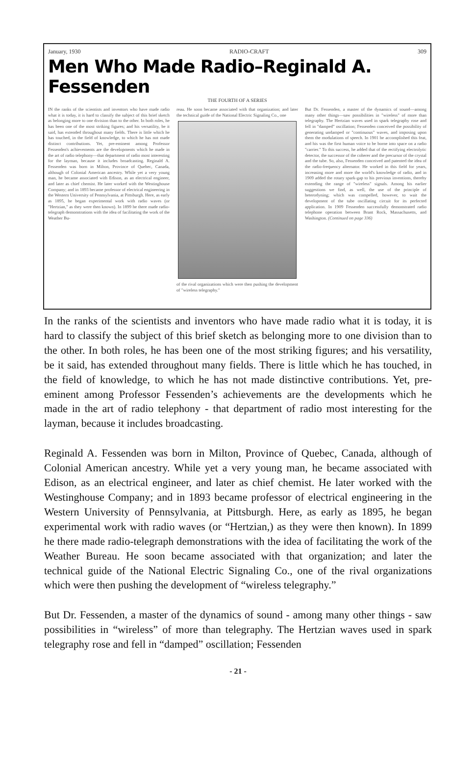January, 1930 RADIO-CRAFT 309
Men Who Made Radio–Reginald A. Fessenden
THE FOURTH OF A SERIES
IN the ranks of the scientists and inventors who have made radio what it is today, it is hard to classify the subject of this brief sketch as belonging more to one division than to the other. In both roles, he has been one of the most striking figures; and his versatility, be it said, has extended throughout many fields. There is little which he has touched, in the field of knowledge, to which he has not made distinct contributions. Yet, pre-eminent among Professor Fessenden's achievements are the developments which he made in the art of radio telephony—that department of radio most interesting for the layman, because it includes broadcasting. Reginald A. Fessenden was born in Milton, Province of Quebec, Canada, although of Colonial American ancestry. While yet a very young man, he became associated with Edison, as an electrical engineer, and later as chief chemist. He later worked with the Westinghouse Company; and in 1893 became professor of electrical engineering in the Western University of Pennsylvania, at Pittsburgh. Here, as early as 1895, he began experimental work with radio waves (or "Hertzian," as they were then known). In 1899 he there made radio-telegraph demonstrations with the idea of facilitating the work of the Weather Bu-
reau. He soon became associated with that organization; and later the technical guide of the National Electric Signaling Co., one
of the rival organizations which were then pushing the development of "wireless telegraphy."
But Dr. Fessenden, a master of the dynamics of sound—among many other things—saw possibilities in "wireless" of more than telegraphy. The Hertzian waves used in spark telegraphy rose and fell in "damped" oscillation; Fessenden conceived the possibility of generating undamped or "continuous" waves, and imposing upon them the modulations of speech. In 1901 he accomplished this feat, and his was the first human voice to be borne into space on a radio "carrier." To this success, he added that of the rectifying electrolytic detector, the successor of the coherer and the precursor of the crystal and the tube. So, also, Fessenden conceived and patented the idea of the radio-frequency alternator. He worked in this field for years, increasing more and more the world's knowledge of radio, and in 1909 added the rotary spark-gap to his previous inventions, thereby extending the range of "wireless" signals. Among his earlier suggestions we find, as well, the use of the principle of heterodyning; which was compelled, however, to wait the development of the tube oscillating circuit for its perfected application. In 1909 Fessenden successfully demonstrated radio telephone operation between Brant Rock, Massachusetts, and Washington. (Continued on page 336)
In the ranks of the scientists and inventors who have made radio what it is today, it is hard to classify the subject of this brief sketch as belonging more to one division than to the other. In both roles, he has been one of the most striking figures; and his versatility, be it said, has extended throughout many fields. There is little which he has touched, in the field of knowledge, to which he has not made distinctive contributions. Yet, pre-eminent among Professor Fessenden’s achievements are the developments which he made in the art of radio telephony - that department of radio most interesting for the layman, because it includes broadcasting.
Reginald A. Fessenden was born in Milton, Province of Quebec, Canada, although of Colonial American ancestry. While yet a very young man, he became associated with Edison, as an electrical engineer, and later as chief chemist. He later worked with the Westinghouse Company; and in 1893 became professor of electrical engineering in the Western University of Pennsylvania, at Pittsburgh. Here, as early as 1895, he began experimental work with radio waves (or “Hertzian,) as they were then known). In 1899 he there made radio-telegraph demonstrations with the idea of facilitating the work of the Weather Bureau. He soon became associated with that organization; and later the technical guide of the National Electric Signaling Co., one of the rival organizations which were then pushing the development of “wireless telegraphy.”
But Dr. Fessenden, a master of the dynamics of sound - among many other things - saw possibilities in “wireless” of more than telegraphy. The Hertzian waves used in spark telegraphy rose and fell in “damped” oscillation; Fessenden
- 21 -